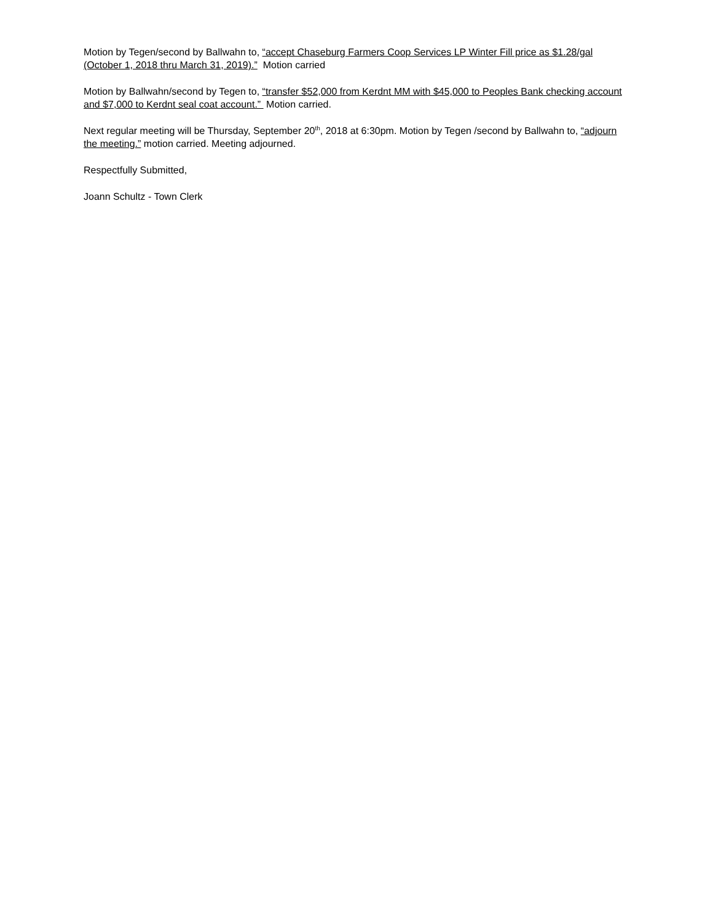Motion by Tegen/second by Ballwahn to, “accept Chaseburg Farmers Coop Services LP Winter Fill price as $1.28/gal (October 1, 2018 thru March 31, 2019).” Motion carried
Motion by Ballwahn/second by Tegen to, “transfer $52,000 from Kerdnt MM with $45,000 to Peoples Bank checking account and $7,000 to Kerdnt seal coat account.” Motion carried.
Next regular meeting will be Thursday, September 20<sup>th</sup>, 2018 at 6:30pm. Motion by Tegen /second by Ballwahn to, “adjourn the meeting.” motion carried. Meeting adjourned.
Respectfully Submitted,
Joann Schultz - Town Clerk